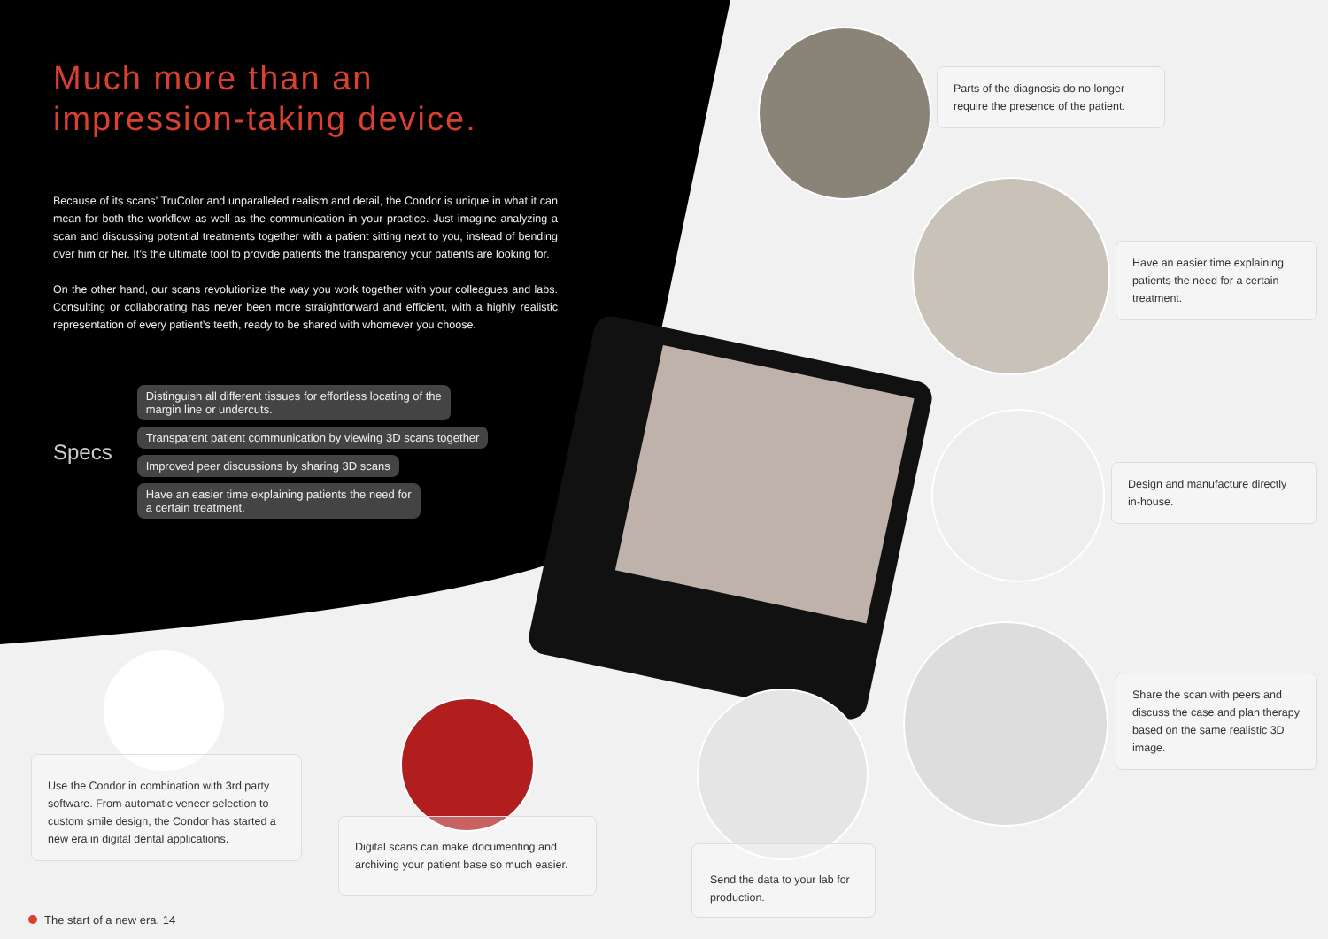Much more than an
impression-taking device.
Because of its scans’ TruColor and unparalleled realism and detail, the Condor is unique in what it can mean for both the workflow as well as the communication in your practice. Just imagine analyzing a scan and discussing potential treatments together with a patient sitting next to you, instead of bending over him or her. It’s the ultimate tool to provide patients the transparency your patients are looking for.
On the other hand, our scans revolutionize the way you work together with your colleagues and labs. Consulting or collaborating has never been more straightforward and efficient, with a highly realistic representation of every patient’s teeth, ready to be shared with whomever you choose.
Specs
Distinguish all different tissues for effortless locating of the
margin line or undercuts.
Transparent patient communication by viewing 3D scans together
Improved peer discussions by sharing 3D scans
Have an easier time explaining patients the need for
a certain treatment.
Parts of the diagnosis do no longer require the presence of the patient.
Have an easier time explaining patients the need for a certain treatment.
Design and manufacture directly in-house.
Share the scan with peers and discuss the case and plan therapy based on the same realistic 3D image.
Use the Condor in combination with 3rd party software. From automatic veneer selection to custom smile design, the Condor has started a new era in digital dental applications.
Digital scans can make documenting and archiving your patient base so much easier.
Send the data to your lab for production.
The start of a new era. 14